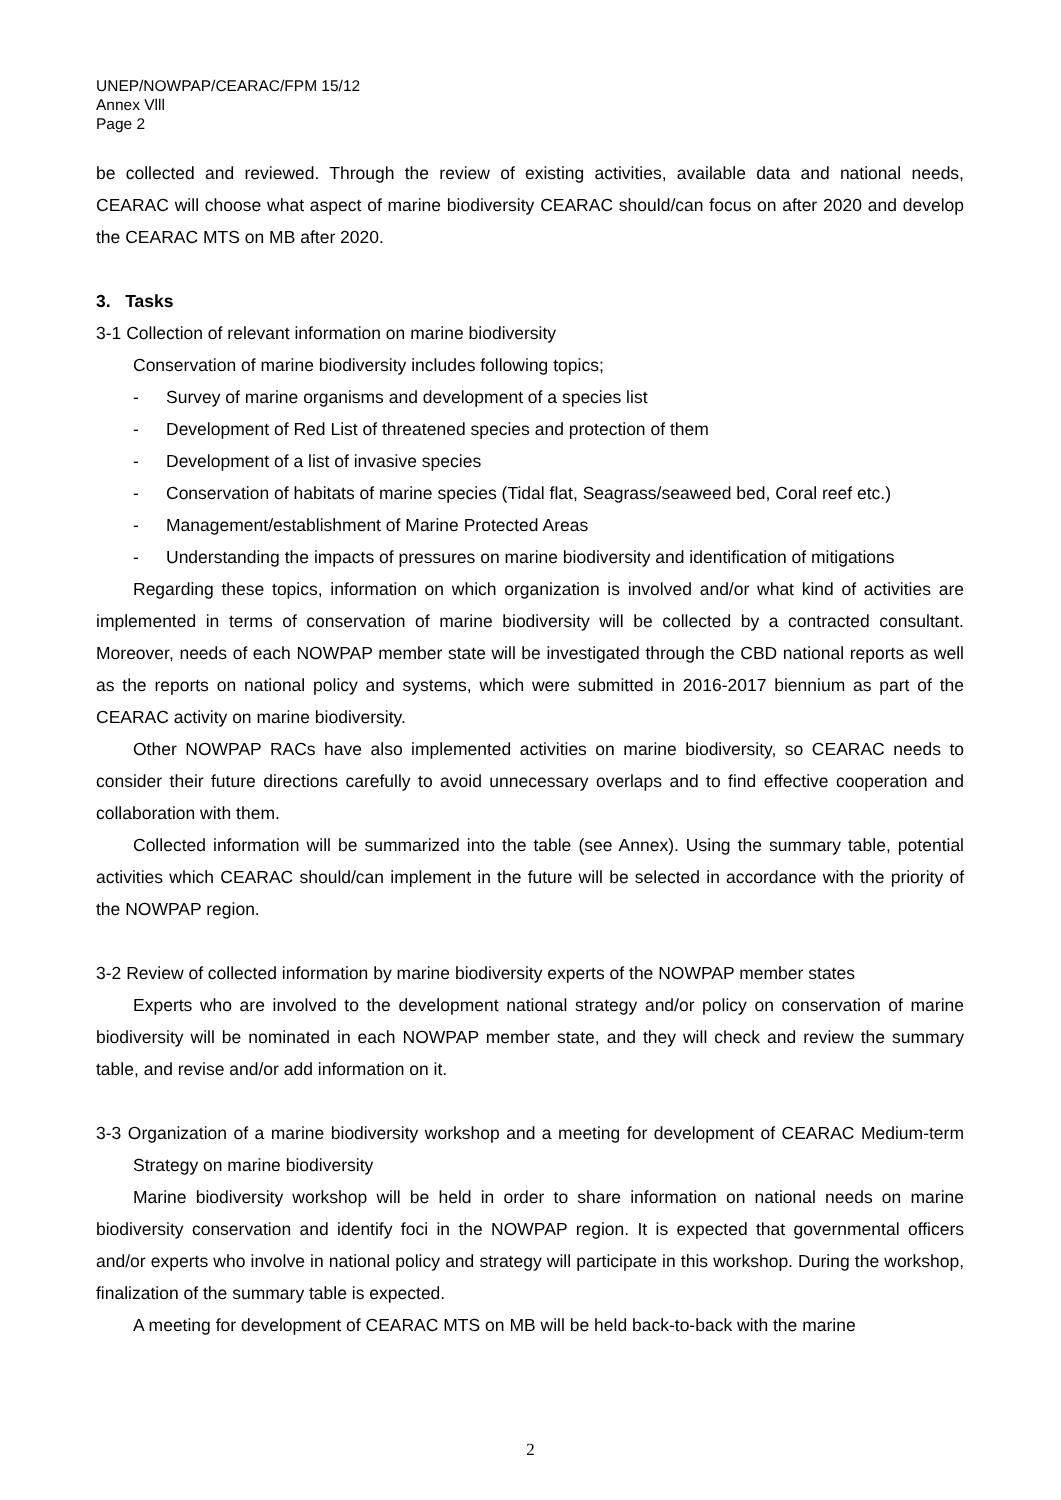UNEP/NOWPAP/CEARAC/FPM 15/12
Annex Vlll
Page 2
be collected and reviewed. Through the review of existing activities, available data and national needs, CEARAC will choose what aspect of marine biodiversity CEARAC should/can focus on after 2020 and develop the CEARAC MTS on MB after 2020.
3. Tasks
3-1 Collection of relevant information on marine biodiversity
Conservation of marine biodiversity includes following topics;
- Survey of marine organisms and development of a species list
- Development of Red List of threatened species and protection of them
- Development of a list of invasive species
- Conservation of habitats of marine species (Tidal flat, Seagrass/seaweed bed, Coral reef etc.)
- Management/establishment of Marine Protected Areas
- Understanding the impacts of pressures on marine biodiversity and identification of mitigations
Regarding these topics, information on which organization is involved and/or what kind of activities are implemented in terms of conservation of marine biodiversity will be collected by a contracted consultant. Moreover, needs of each NOWPAP member state will be investigated through the CBD national reports as well as the reports on national policy and systems, which were submitted in 2016-2017 biennium as part of the CEARAC activity on marine biodiversity.
Other NOWPAP RACs have also implemented activities on marine biodiversity, so CEARAC needs to consider their future directions carefully to avoid unnecessary overlaps and to find effective cooperation and collaboration with them.
Collected information will be summarized into the table (see Annex). Using the summary table, potential activities which CEARAC should/can implement in the future will be selected in accordance with the priority of the NOWPAP region.
3-2 Review of collected information by marine biodiversity experts of the NOWPAP member states
Experts who are involved to the development national strategy and/or policy on conservation of marine biodiversity will be nominated in each NOWPAP member state, and they will check and review the summary table, and revise and/or add information on it.
3-3 Organization of a marine biodiversity workshop and a meeting for development of CEARAC Medium-term Strategy on marine biodiversity
Marine biodiversity workshop will be held in order to share information on national needs on marine biodiversity conservation and identify foci in the NOWPAP region. It is expected that governmental officers and/or experts who involve in national policy and strategy will participate in this workshop. During the workshop, finalization of the summary table is expected.
A meeting for development of CEARAC MTS on MB will be held back-to-back with the marine
2